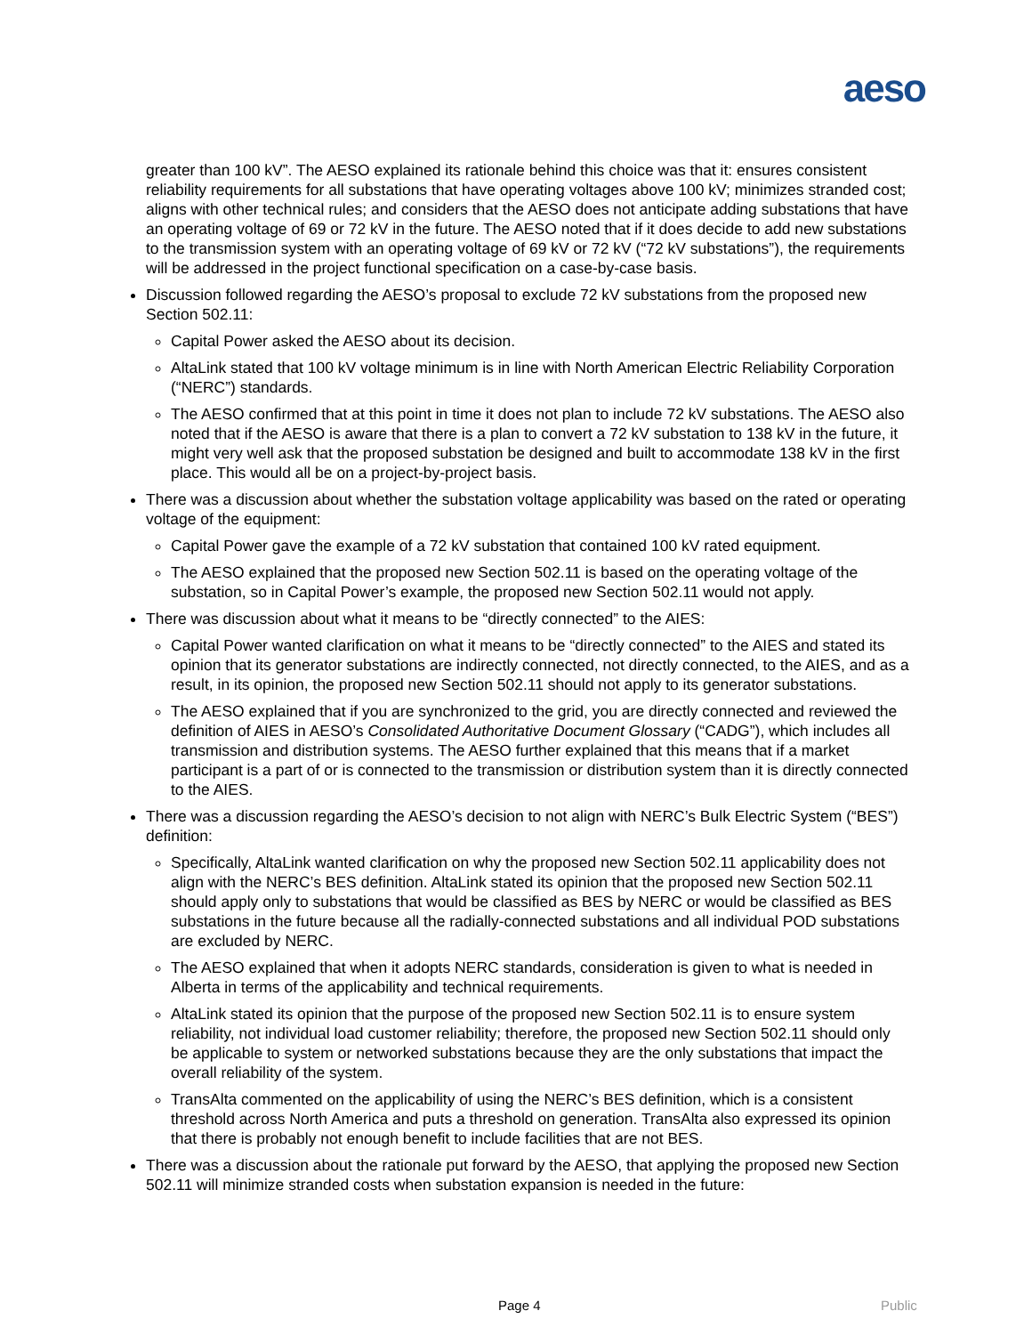aeso
greater than 100 kV”. The AESO explained its rationale behind this choice was that it: ensures consistent reliability requirements for all substations that have operating voltages above 100 kV; minimizes stranded cost; aligns with other technical rules; and considers that the AESO does not anticipate adding substations that have an operating voltage of 69 or 72 kV in the future. The AESO noted that if it does decide to add new substations to the transmission system with an operating voltage of 69 kV or 72 kV (“72 kV substations”), the requirements will be addressed in the project functional specification on a case-by-case basis.
Discussion followed regarding the AESO’s proposal to exclude 72 kV substations from the proposed new Section 502.11:
Capital Power asked the AESO about its decision.
AltaLink stated that 100 kV voltage minimum is in line with North American Electric Reliability Corporation (“NERC”) standards.
The AESO confirmed that at this point in time it does not plan to include 72 kV substations. The AESO also noted that if the AESO is aware that there is a plan to convert a 72 kV substation to 138 kV in the future, it might very well ask that the proposed substation be designed and built to accommodate 138 kV in the first place. This would all be on a project-by-project basis.
There was a discussion about whether the substation voltage applicability was based on the rated or operating voltage of the equipment:
Capital Power gave the example of a 72 kV substation that contained 100 kV rated equipment.
The AESO explained that the proposed new Section 502.11 is based on the operating voltage of the substation, so in Capital Power’s example, the proposed new Section 502.11 would not apply.
There was discussion about what it means to be “directly connected” to the AIES:
Capital Power wanted clarification on what it means to be “directly connected” to the AIES and stated its opinion that its generator substations are indirectly connected, not directly connected, to the AIES, and as a result, in its opinion, the proposed new Section 502.11 should not apply to its generator substations.
The AESO explained that if you are synchronized to the grid, you are directly connected and reviewed the definition of AIES in AESO’s Consolidated Authoritative Document Glossary (“CADG”), which includes all transmission and distribution systems. The AESO further explained that this means that if a market participant is a part of or is connected to the transmission or distribution system than it is directly connected to the AIES.
There was a discussion regarding the AESO’s decision to not align with NERC’s Bulk Electric System (“BES”) definition:
Specifically, AltaLink wanted clarification on why the proposed new Section 502.11 applicability does not align with the NERC’s BES definition. AltaLink stated its opinion that the proposed new Section 502.11 should apply only to substations that would be classified as BES by NERC or would be classified as BES substations in the future because all the radially-connected substations and all individual POD substations are excluded by NERC.
The AESO explained that when it adopts NERC standards, consideration is given to what is needed in Alberta in terms of the applicability and technical requirements.
AltaLink stated its opinion that the purpose of the proposed new Section 502.11 is to ensure system reliability, not individual load customer reliability; therefore, the proposed new Section 502.11 should only be applicable to system or networked substations because they are the only substations that impact the overall reliability of the system.
TransAlta commented on the applicability of using the NERC’s BES definition, which is a consistent threshold across North America and puts a threshold on generation. TransAlta also expressed its opinion that there is probably not enough benefit to include facilities that are not BES.
There was a discussion about the rationale put forward by the AESO, that applying the proposed new Section 502.11 will minimize stranded costs when substation expansion is needed in the future:
Page 4 Public